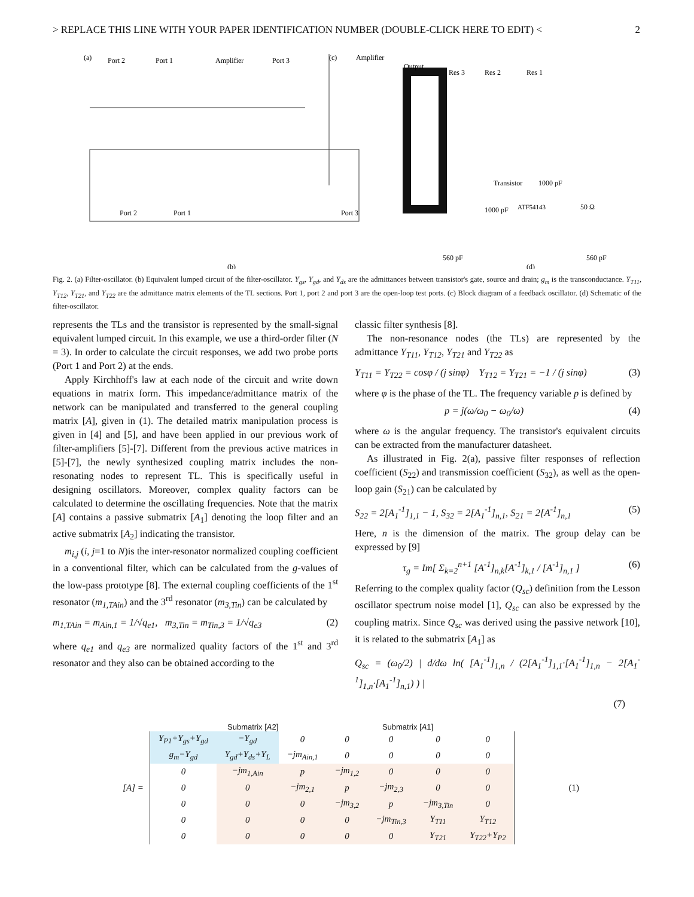> REPLACE THIS LINE WITH YOUR PAPER IDENTIFICATION NUMBER (DOUBLE-CLICK HERE TO EDIT) < 2
(a)
Port 2
Port 1
Amplifier
Port 3
(c)
Amplifier
Output
Res 3
Res 2
Res 1
Port 2
Port 1
Port 3
Transistor
1000 pF
ATF54143
1000 pF
50 Ω
560 pF
560 pF
(b)
(d)
Fig. 2. (a) Filter-oscillator. (b) Equivalent lumped circuit of the filter-oscillator. Y<sub>gs</sub>, Y<sub>gd</sub>, and Y<sub>ds</sub> are the admittances between transistor's gate, source and drain; g<sub>m</sub> is the transconductance. Y<sub>T11</sub>, Y<sub>T12</sub>, Y<sub>T21</sub>, and Y<sub>T22</sub> are the admittance matrix elements of the TL sections. Port 1, port 2 and port 3 are the open-loop test ports. (c) Block diagram of a feedback oscillator. (d) Schematic of the filter-oscillator.
represents the TLs and the transistor is represented by the small-signal equivalent lumped circuit. In this example, we use a third-order filter (N = 3). In order to calculate the circuit responses, we add two probe ports (Port 1 and Port 2) at the ends.
Apply Kirchhoff's law at each node of the circuit and write down equations in matrix form. This impedance/admittance matrix of the network can be manipulated and transferred to the general coupling matrix [A], given in (1). The detailed matrix manipulation process is given in [4] and [5], and have been applied in our previous work of filter-amplifiers [5]-[7]. Different from the previous active matrices in [5]-[7], the newly synthesized coupling matrix includes the non-resonating nodes to represent TL. This is specifically useful in designing oscillators. Moreover, complex quality factors can be calculated to determine the oscillating frequencies. Note that the matrix [A] contains a passive submatrix [A<sub>1</sub>] denoting the loop filter and an active submatrix [A<sub>2</sub>] indicating the transistor.
m<sub>i,j</sub> (i, j=1 to N)is the inter-resonator normalized coupling coefficient in a conventional filter, which can be calculated from the g-values of the low-pass prototype [8]. The external coupling coefficients of the 1<sup>st</sup> resonator (m<sub>1,TAin</sub>) and the 3<sup>rd</sup> resonator (m<sub>3,Tin</sub>) can be calculated by
m<sub>1,TAin</sub> = m<sub>Ain,1</sub> = 1/√q<sub>e1</sub>, m<sub>3,Tin</sub> = m<sub>Tin,3</sub> = 1/√q<sub>e3</sub> (2)
where q<sub>e1</sub> and q<sub>e3</sub> are normalized quality factors of the 1<sup>st</sup> and 3<sup>rd</sup> resonator and they also can be obtained according to the
classic filter synthesis [8].
The non-resonance nodes (the TLs) are represented by the admittance Y<sub>T11</sub>, Y<sub>T12</sub>, Y<sub>T21</sub> and Y<sub>T22</sub> as
Y<sub>T11</sub> = Y<sub>T22</sub> = cosφ / (j sinφ) Y<sub>T12</sub> = Y<sub>T21</sub> = −1 / (j sinφ) (3)
where φ is the phase of the TL. The frequency variable p is defined by
p = j(ω/ω<sub>0</sub> − ω<sub>0</sub>/ω) (4)
where ω is the angular frequency. The transistor's equivalent circuits can be extracted from the manufacturer datasheet.
As illustrated in Fig. 2(a), passive filter responses of reflection coefficient (S<sub>22</sub>) and transmission coefficient (S<sub>32</sub>), as well as the open-loop gain (S<sub>21</sub>) can be calculated by
S<sub>22</sub> = 2[A<sub>1</sub><sup>-1</sup>]<sub>1,1</sub> − 1, S<sub>32</sub> = 2[A<sub>1</sub><sup>-1</sup>]<sub>n,1</sub>, S<sub>21</sub> = 2[A<sup>-1</sup>]<sub>n,1</sub> (5)
Here, n is the dimension of the matrix. The group delay can be expressed by [9]
τ<sub>g</sub> = Im[ Σ<sub>k=2</sub><sup>n+1</sup> [A<sup>-1</sup>]<sub>n,k</sub>[A<sup>-1</sup>]<sub>k,1</sub> / [A<sup>-1</sup>]<sub>n,1</sub> ] (6)
Referring to the complex quality factor (Q<sub>sc</sub>) definition from the Lesson oscillator spectrum noise model [1], Q<sub>sc</sub> can also be expressed by the coupling matrix. Since Q<sub>sc</sub> was derived using the passive network [10], it is related to the submatrix [A<sub>1</sub>] as
Q<sub>sc</sub> = (ω<sub>0</sub>/2) | d/dω ln( [A<sub>1</sub><sup>-1</sup>]<sub>1,n</sub> / (2[A<sub>1</sub><sup>-1</sup>]<sub>1,1</sub>·[A<sub>1</sub><sup>-1</sup>]<sub>1,n</sub> − 2[A<sub>1</sub><sup>-1</sup>]<sub>1,n</sub>·[A<sub>1</sub><sup>-1</sup>]<sub>n,1</sub>) ) |
(7)
Submatrix [A2] Submatrix [A1]
[A] =
| Y<sub>P1</sub>+Y<sub>gs</sub>+Y<sub>gd</sub> | −Y<sub>gd</sub> | 0 | 0 | 0 | 0 | 0 |
| g<sub>m</sub>−Y<sub>gd</sub> | Y<sub>gd</sub>+Y<sub>ds</sub>+Y<sub>L</sub> | −jm<sub>Ain,1</sub> | 0 | 0 | 0 | 0 |
| 0 | −jm<sub>1,Ain</sub> | p | −jm<sub>1,2</sub> | 0 | 0 | 0 |
| 0 | 0 | −jm<sub>2,1</sub> | p | −jm<sub>2,3</sub> | 0 | 0 |
| 0 | 0 | 0 | −jm<sub>3,2</sub> | p | −jm<sub>3,Tin</sub> | 0 |
| 0 | 0 | 0 | 0 | −jm<sub>Tin,3</sub> | Y<sub>T11</sub> | Y<sub>T12</sub> |
| 0 | 0 | 0 | 0 | 0 | Y<sub>T21</sub> | Y<sub>T22</sub>+Y<sub>P2</sub> |
(1)